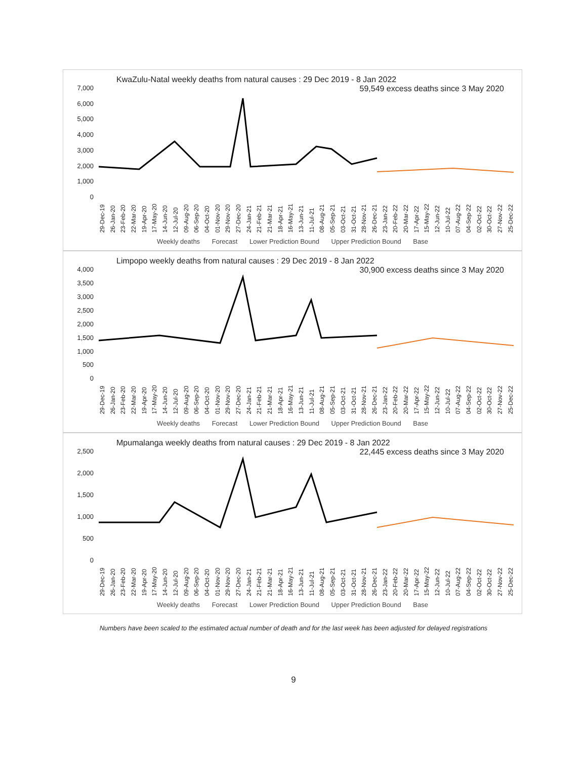KwaZulu-Natal weekly deaths from natural causes : 29 Dec 2019 - 8 Jan 2022
7,000
6,000
5,000
4,000
3,000
2,000
1,000
0
59,549 excess deaths since 3 May 2020
29-Dec-19 26-Jan-20 23-Feb-20 22-Mar-20 19-Apr-20 17-May-20 14-Jun-20 12-Jul-20 09-Aug-20 06-Sep-20 04-Oct-20 01-Nov-20 29-Nov-20 27-Dec-20 24-Jan-21 21-Feb-21 21-Mar-21 18-Apr-21 16-May-21 13-Jun-21 11-Jul-21 08-Aug-21 05-Sep-21 03-Oct-21 31-Oct-21 28-Nov-21 26-Dec-21 23-Jan-22 20-Feb-22 20-Mar-22 17-Apr-22 15-May-22 12-Jun-22 10-Jul-22 07-Aug-22 04-Sep-22 02-Oct-22 30-Oct-22 27-Nov-22 25-Dec-22
Weekly deaths Forecast Lower Prediction Bound Upper Prediction Bound Base
Limpopo weekly deaths from natural causes : 29 Dec 2019 - 8 Jan 2022
4,000
3,500
3,000
2,500
2,000
1,500
1,000
500
0
30,900 excess deaths since 3 May 2020
29-Dec-19 26-Jan-20 23-Feb-20 22-Mar-20 19-Apr-20 17-May-20 14-Jun-20 12-Jul-20 09-Aug-20 06-Sep-20 04-Oct-20 01-Nov-20 29-Nov-20 27-Dec-20 24-Jan-21 21-Feb-21 21-Mar-21 18-Apr-21 16-May-21 13-Jun-21 11-Jul-21 08-Aug-21 05-Sep-21 03-Oct-21 31-Oct-21 28-Nov-21 26-Dec-21 23-Jan-22 20-Feb-22 20-Mar-22 17-Apr-22 15-May-22 12-Jun-22 10-Jul-22 07-Aug-22 04-Sep-22 02-Oct-22 30-Oct-22 27-Nov-22 25-Dec-22
Weekly deaths Forecast Lower Prediction Bound Upper Prediction Bound Base
Mpumalanga weekly deaths from natural causes : 29 Dec 2019 - 8 Jan 2022
2,500
2,000
1,500
1,000
500
0
22,445 excess deaths since 3 May 2020
29-Dec-19 26-Jan-20 23-Feb-20 22-Mar-20 19-Apr-20 17-May-20 14-Jun-20 12-Jul-20 09-Aug-20 06-Sep-20 04-Oct-20 01-Nov-20 29-Nov-20 27-Dec-20 24-Jan-21 21-Feb-21 21-Mar-21 18-Apr-21 16-May-21 13-Jun-21 11-Jul-21 08-Aug-21 05-Sep-21 03-Oct-21 31-Oct-21 28-Nov-21 26-Dec-21 23-Jan-22 20-Feb-22 20-Mar-22 17-Apr-22 15-May-22 12-Jun-22 10-Jul-22 07-Aug-22 04-Sep-22 02-Oct-22 30-Oct-22 27-Nov-22 25-Dec-22
Weekly deaths Forecast Lower Prediction Bound Upper Prediction Bound Base
Numbers have been scaled to the estimated actual number of death and for the last week has been adjusted for delayed registrations
9